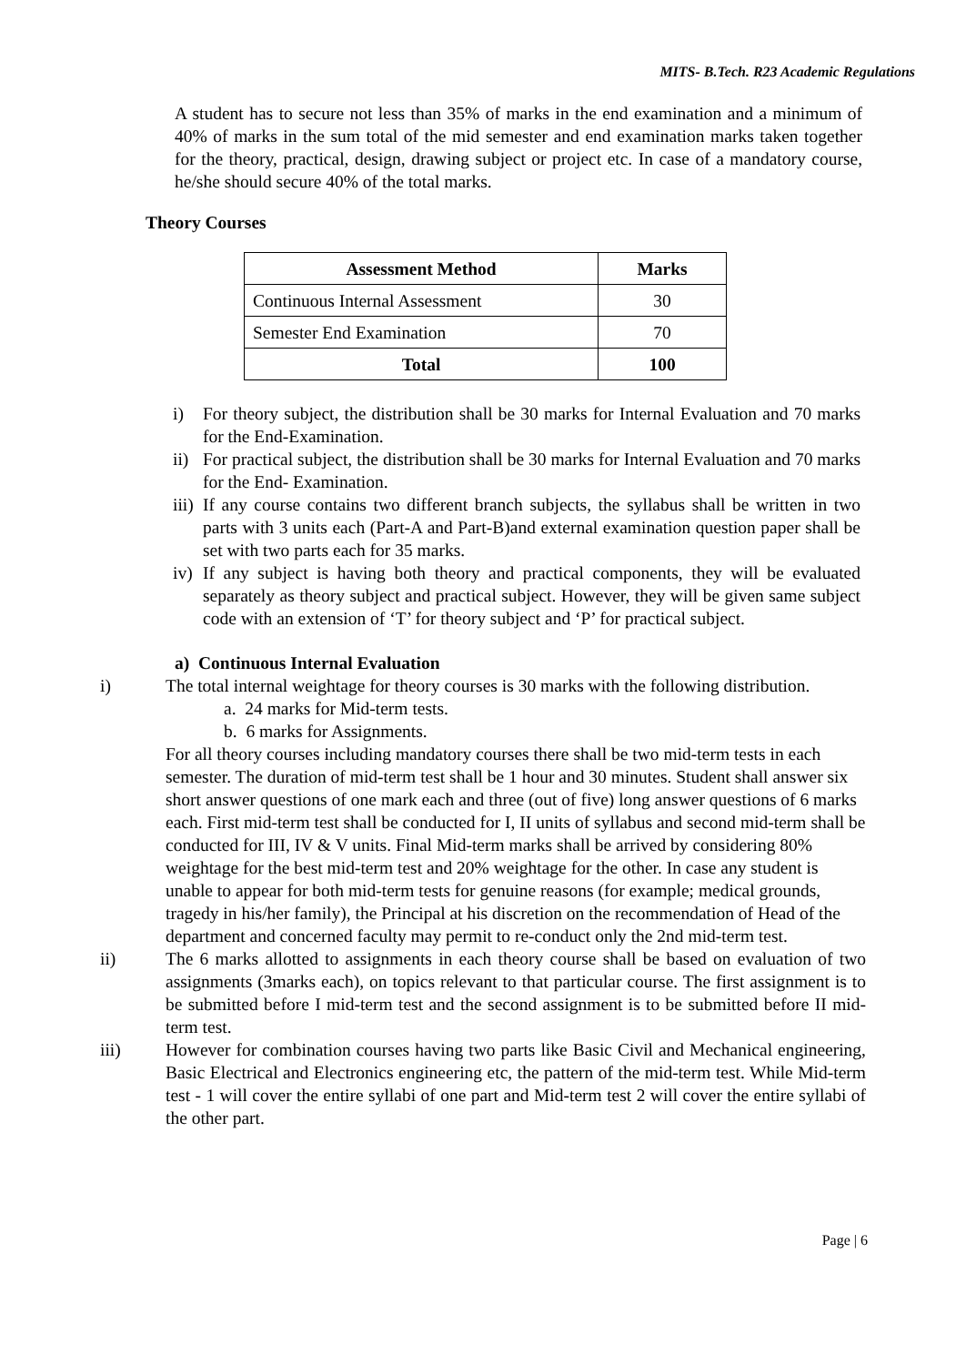MITS- B.Tech. R23 Academic Regulations
A student has to secure not less than 35% of marks in the end examination and a minimum of 40% of marks in the sum total of the mid semester and end examination marks taken together for the theory, practical, design, drawing subject or project etc. In case of a mandatory course, he/she should secure 40% of the total marks.
Theory Courses
| Assessment Method | Marks |
| --- | --- |
| Continuous Internal Assessment | 30 |
| Semester End Examination | 70 |
| Total | 100 |
i) For theory subject, the distribution shall be 30 marks for Internal Evaluation and 70 marks for the End-Examination.
ii)
For practical subject, the distribution shall be 30 marks for Internal Evaluation and 70 marks for the End- Examination.
iii)
If any course contains two different branch subjects, the syllabus shall be written in two parts with 3 units each (Part-A and Part-B)and external examination question paper shall be set with two parts each for 35 marks.
iv)
If any subject is having both theory and practical components, they will be evaluated separately as theory subject and practical subject. However, they will be given same subject code with an extension of ‘T’ for theory subject and ‘P’ for practical subject.
a) Continuous Internal Evaluation
i) The total internal weightage for theory courses is 30 marks with the following distribution.
a. 24 marks for Mid-term tests.
b. 6 marks for Assignments.
For all theory courses including mandatory courses there shall be two mid-term tests in each semester. The duration of mid-term test shall be 1 hour and 30 minutes. Student shall answer six short answer questions of one mark each and three (out of five) long answer questions of 6 marks each. First mid-term test shall be conducted for I, II units of syllabus and second mid-term shall be conducted for III, IV & V units. Final Mid-term marks shall be arrived by considering 80% weightage for the best mid-term test and 20% weightage for the other. In case any student is unable to appear for both mid-term tests for genuine reasons (for example; medical grounds, tragedy in his/her family), the Principal at his discretion on the recommendation of Head of the department and concerned faculty may permit to re-conduct only the 2nd mid-term test.
ii) The 6 marks allotted to assignments in each theory course shall be based on evaluation of two assignments (3marks each), on topics relevant to that particular course. The first assignment is to be submitted before I mid-term test and the second assignment is to be submitted before II mid-term test.
iii) However for combination courses having two parts like Basic Civil and Mechanical engineering, Basic Electrical and Electronics engineering etc, the pattern of the mid-term test. While Mid-term test - 1 will cover the entire syllabi of one part and Mid-term test 2 will cover the entire syllabi of the other part.
Page | 6